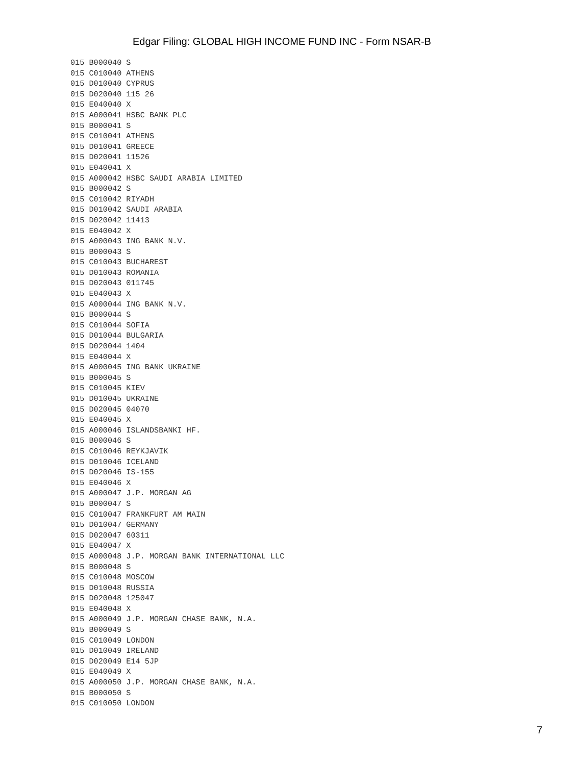Edgar Filing: GLOBAL HIGH INCOME FUND INC - Form NSAR-B
015 B000040 S
015 C010040 ATHENS
015 D010040 CYPRUS
015 D020040 115 26
015 E040040 X
015 A000041 HSBC BANK PLC
015 B000041 S
015 C010041 ATHENS
015 D010041 GREECE
015 D020041 11526
015 E040041 X
015 A000042 HSBC SAUDI ARABIA LIMITED
015 B000042 S
015 C010042 RIYADH
015 D010042 SAUDI ARABIA
015 D020042 11413
015 E040042 X
015 A000043 ING BANK N.V.
015 B000043 S
015 C010043 BUCHAREST
015 D010043 ROMANIA
015 D020043 011745
015 E040043 X
015 A000044 ING BANK N.V.
015 B000044 S
015 C010044 SOFIA
015 D010044 BULGARIA
015 D020044 1404
015 E040044 X
015 A000045 ING BANK UKRAINE
015 B000045 S
015 C010045 KIEV
015 D010045 UKRAINE
015 D020045 04070
015 E040045 X
015 A000046 ISLANDSBANKI HF.
015 B000046 S
015 C010046 REYKJAVIK
015 D010046 ICELAND
015 D020046 IS-155
015 E040046 X
015 A000047 J.P. MORGAN AG
015 B000047 S
015 C010047 FRANKFURT AM MAIN
015 D010047 GERMANY
015 D020047 60311
015 E040047 X
015 A000048 J.P. MORGAN BANK INTERNATIONAL LLC
015 B000048 S
015 C010048 MOSCOW
015 D010048 RUSSIA
015 D020048 125047
015 E040048 X
015 A000049 J.P. MORGAN CHASE BANK, N.A.
015 B000049 S
015 C010049 LONDON
015 D010049 IRELAND
015 D020049 E14 5JP
015 E040049 X
015 A000050 J.P. MORGAN CHASE BANK, N.A.
015 B000050 S
015 C010050 LONDON
7